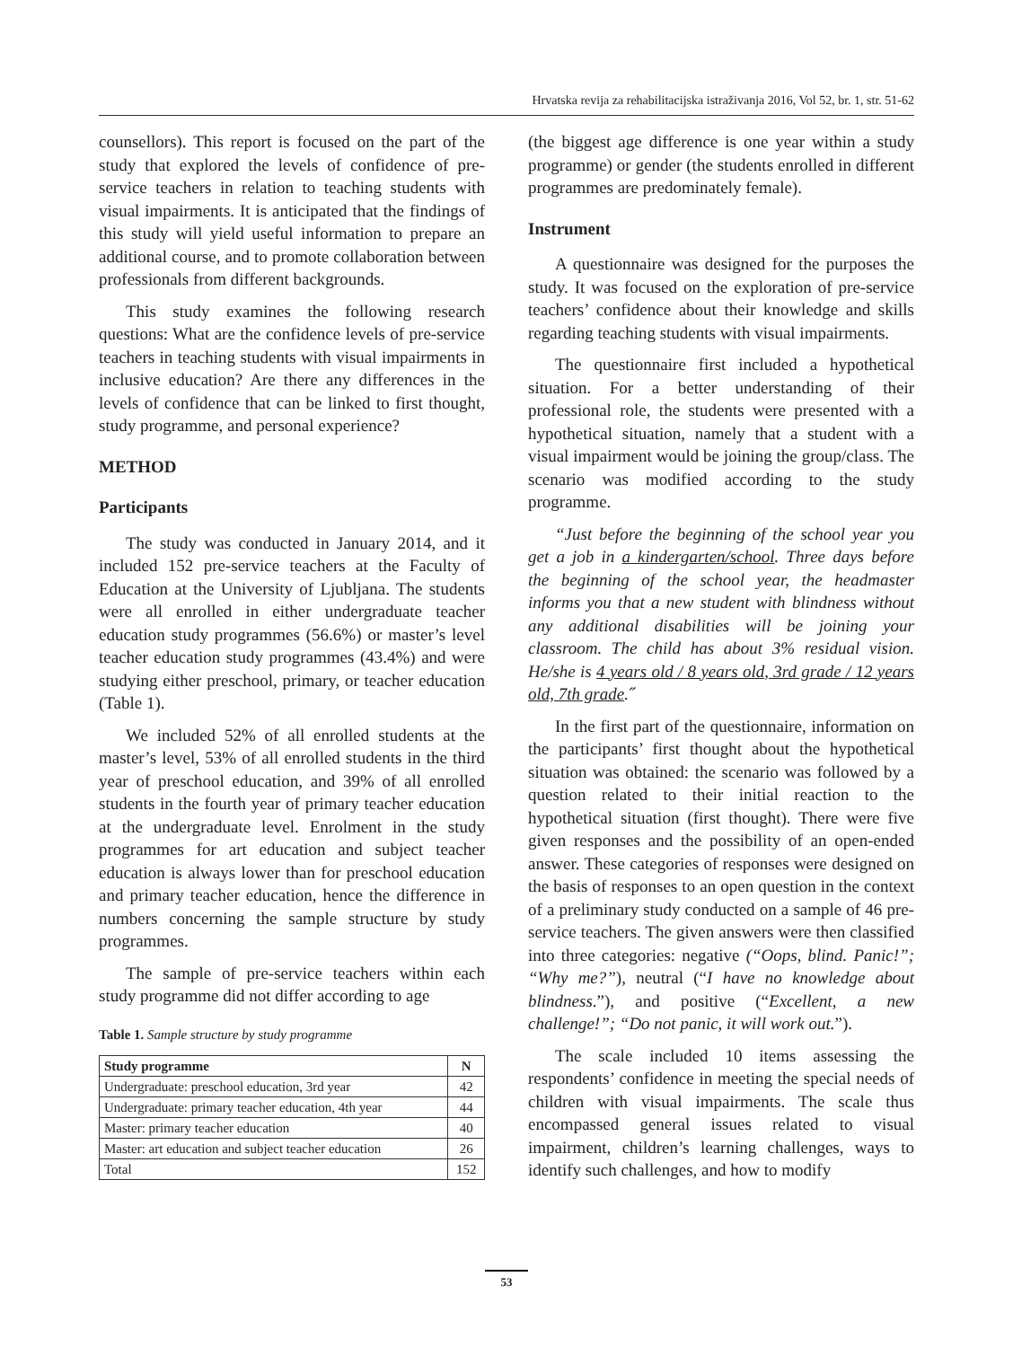Hrvatska revija za rehabilitacijska istraživanja 2016, Vol 52, br. 1, str. 51-62
counsellors). This report is focused on the part of the study that explored the levels of confidence of pre-service teachers in relation to teaching students with visual impairments. It is anticipated that the findings of this study will yield useful information to prepare an additional course, and to promote collaboration between professionals from different backgrounds.
This study examines the following research questions: What are the confidence levels of pre-service teachers in teaching students with visual impairments in inclusive education? Are there any differences in the levels of confidence that can be linked to first thought, study programme, and personal experience?
METHOD
Participants
The study was conducted in January 2014, and it included 152 pre-service teachers at the Faculty of Education at the University of Ljubljana. The students were all enrolled in either undergraduate teacher education study programmes (56.6%) or master’s level teacher education study programmes (43.4%) and were studying either preschool, primary, or teacher education (Table 1).
We included 52% of all enrolled students at the master’s level, 53% of all enrolled students in the third year of preschool education, and 39% of all enrolled students in the fourth year of primary teacher education at the undergraduate level. Enrolment in the study programmes for art education and subject teacher education is always lower than for preschool education and primary teacher education, hence the difference in numbers concerning the sample structure by study programmes.
The sample of pre-service teachers within each study programme did not differ according to age
Table 1. Sample structure by study programme
| Study programme | N |
| --- | --- |
| Undergraduate: preschool education, 3rd year | 42 |
| Undergraduate: primary teacher education, 4th year | 44 |
| Master: primary teacher education | 40 |
| Master: art education and subject teacher education | 26 |
| Total | 152 |
(the biggest age difference is one year within a study programme) or gender (the students enrolled in different programmes are predominately female).
Instrument
A questionnaire was designed for the purposes the study. It was focused on the exploration of pre-service teachers’ confidence about their knowledge and skills regarding teaching students with visual impairments.
The questionnaire first included a hypothetical situation. For a better understanding of their professional role, the students were presented with a hypothetical situation, namely that a student with a visual impairment would be joining the group/class. The scenario was modified according to the study programme.
“Just before the beginning of the school year you get a job in a kindergarten/school. Three days before the beginning of the school year, the headmaster informs you that a new student with blindness without any additional disabilities will be joining your classroom. The child has about 3% residual vision. He/she is 4 years old / 8 years old, 3rd grade / 12 years old, 7th grade.˝
In the first part of the questionnaire, information on the participants’ first thought about the hypothetical situation was obtained: the scenario was followed by a question related to their initial reaction to the hypothetical situation (first thought). There were five given responses and the possibility of an open-ended answer. These categories of responses were designed on the basis of responses to an open question in the context of a preliminary study conducted on a sample of 46 pre-service teachers. The given answers were then classified into three categories: negative (“Oops, blind. Panic!”; “Why me?”), neutral (“I have no knowledge about blindness.”), and positive (“Excellent, a new challenge!”; “Do not panic, it will work out.”).
The scale included 10 items assessing the respondents’ confidence in meeting the special needs of children with visual impairments. The scale thus encompassed general issues related to visual impairment, children’s learning challenges, ways to identify such challenges, and how to modify
53